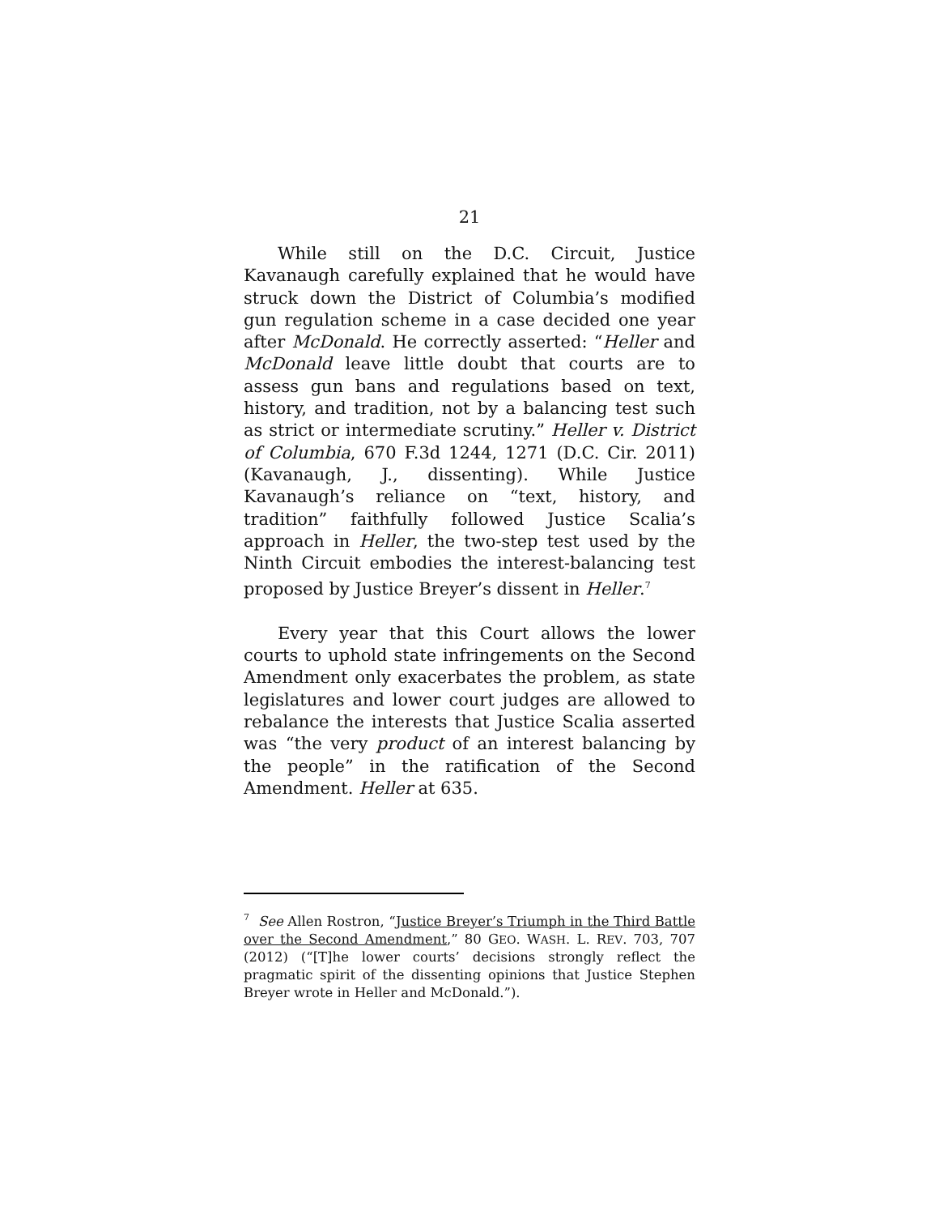21
While still on the D.C. Circuit, Justice Kavanaugh carefully explained that he would have struck down the District of Columbia’s modified gun regulation scheme in a case decided one year after McDonald. He correctly asserted: “Heller and McDonald leave little doubt that courts are to assess gun bans and regulations based on text, history, and tradition, not by a balancing test such as strict or intermediate scrutiny.” Heller v. District of Columbia, 670 F.3d 1244, 1271 (D.C. Cir. 2011) (Kavanaugh, J., dissenting). While Justice Kavanaugh’s reliance on “text, history, and tradition” faithfully followed Justice Scalia’s approach in Heller, the two-step test used by the Ninth Circuit embodies the interest-balancing test proposed by Justice Breyer’s dissent in Heller.<sup>7</sup>
Every year that this Court allows the lower courts to uphold state infringements on the Second Amendment only exacerbates the problem, as state legislatures and lower court judges are allowed to rebalance the interests that Justice Scalia asserted was “the very product of an interest balancing by the people” in the ratification of the Second Amendment. Heller at 635.
<sup>7</sup> See Allen Rostron, “Justice Breyer’s Triumph in the Third Battle over the Second Amendment,” 80 GEO. WASH. L. REV. 703, 707 (2012) (“[T]he lower courts’ decisions strongly reflect the pragmatic spirit of the dissenting opinions that Justice Stephen Breyer wrote in Heller and McDonald.”).